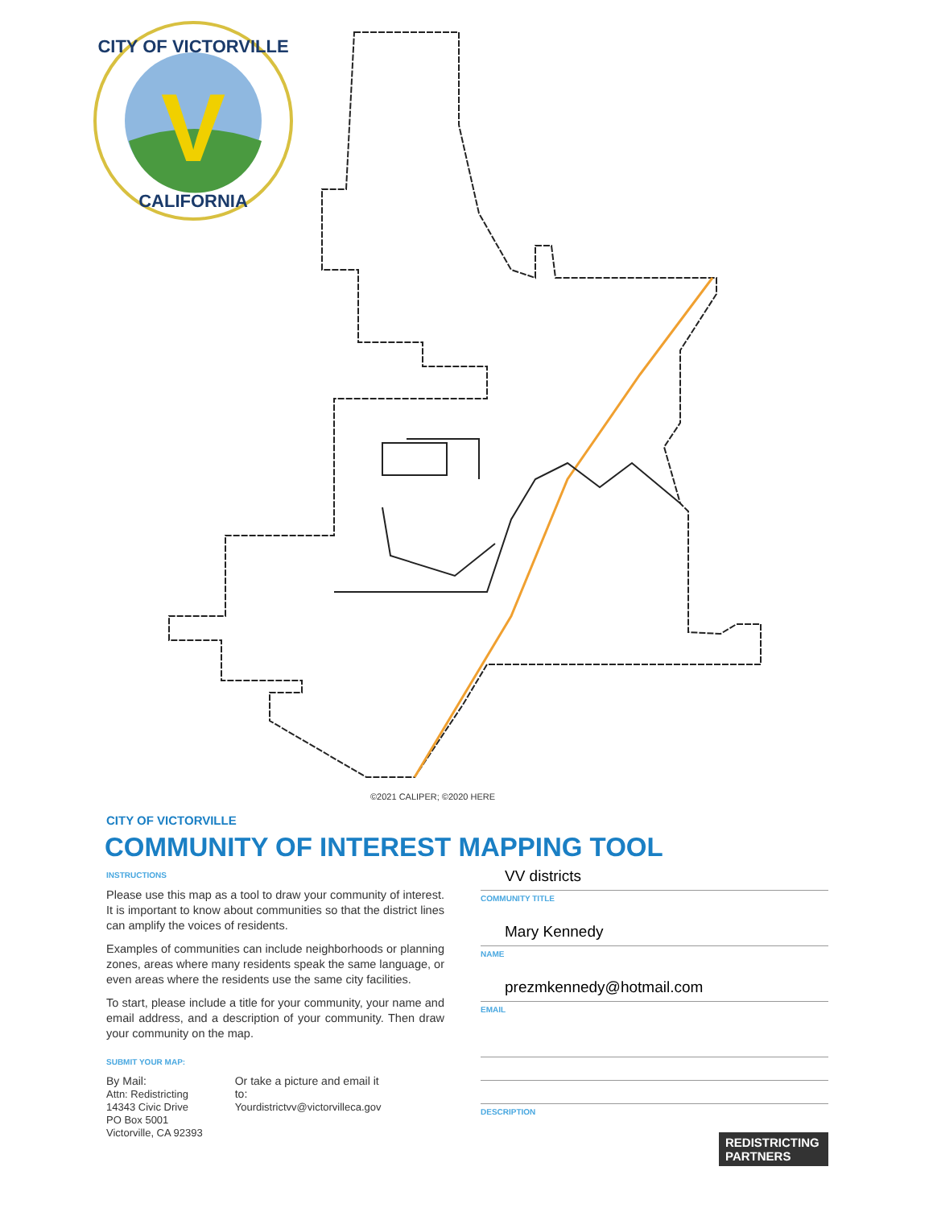V
CITY OF VICTORVILLE
CALIFORNIA
©2021 CALIPER; ©2020 HERE
CITY OF VICTORVILLE
COMMUNITY OF INTEREST MAPPING TOOL
INSTRUCTIONS
Please use this map as a tool to draw your community of interest. It is important to know about communities so that the district lines can amplify the voices of residents.
Examples of communities can include neighborhoods or planning zones, areas where many residents speak the same language, or even areas where the residents use the same city facilities.
To start, please include a title for your community, your name and email address, and a description of your community. Then draw your community on the map.
SUBMIT YOUR MAP:
By Mail:
Attn: Redistricting
14343 Civic Drive
PO Box 5001
Victorville, CA 92393
Or take a picture and email it
to:
Yourdistrictvv@victorvilleca.gov
VV districts
COMMUNITY TITLE
Mary Kennedy
NAME
prezmkennedy@hotmail.com
EMAIL
DESCRIPTION
REDISTRICTING PARTNERS